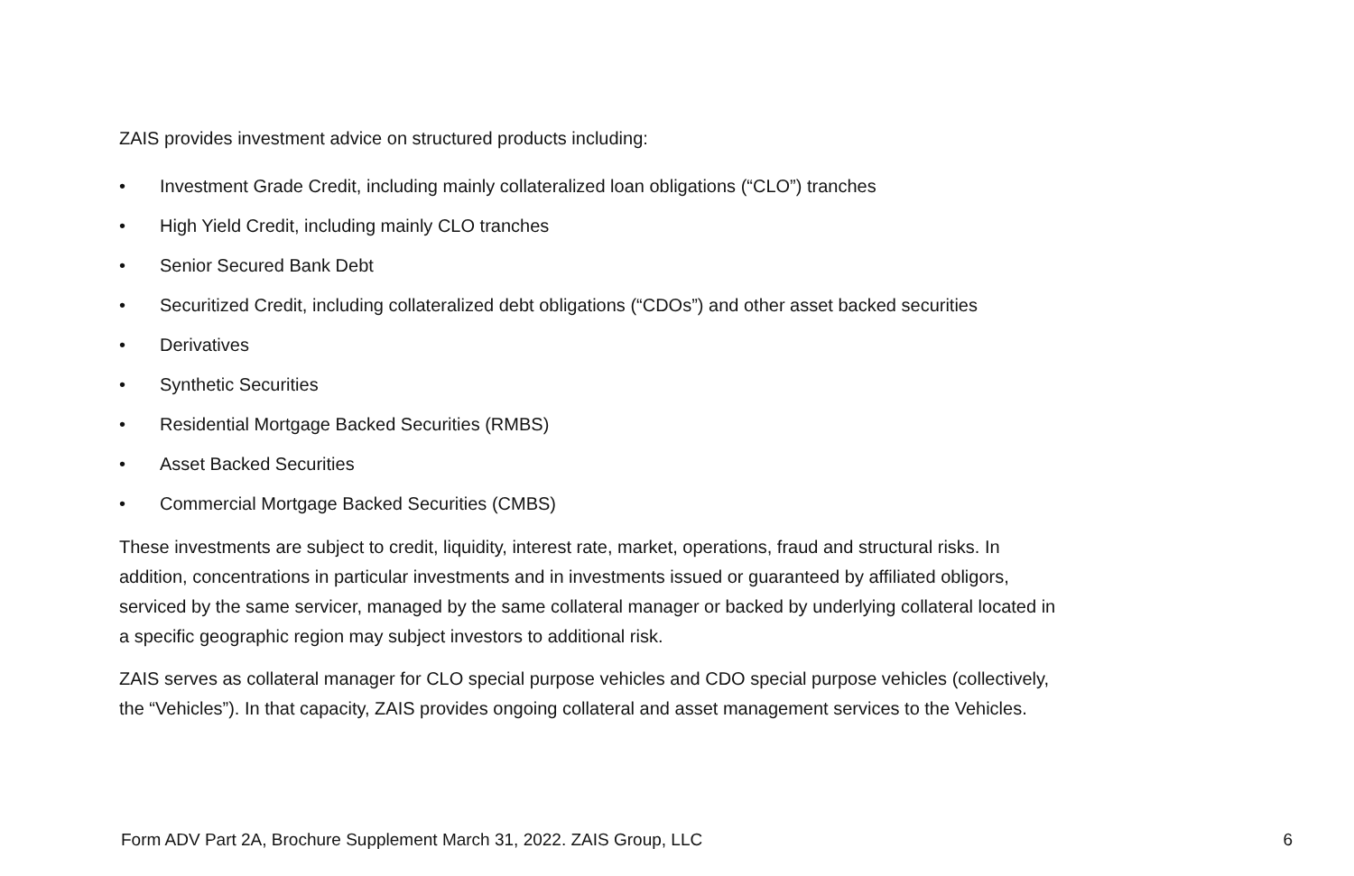ZAIS provides investment advice on structured products including:
• Investment Grade Credit, including mainly collateralized loan obligations (“CLO”) tranches
• High Yield Credit, including mainly CLO tranches
• Senior Secured Bank Debt
• Securitized Credit, including collateralized debt obligations (“CDOs”) and other asset backed securities
• Derivatives
• Synthetic Securities
• Residential Mortgage Backed Securities (RMBS)
• Asset Backed Securities
• Commercial Mortgage Backed Securities (CMBS)
These investments are subject to credit, liquidity, interest rate, market, operations, fraud and structural risks. In addition, concentrations in particular investments and in investments issued or guaranteed by affiliated obligors, serviced by the same servicer, managed by the same collateral manager or backed by underlying collateral located in a specific geographic region may subject investors to additional risk.
ZAIS serves as collateral manager for CLO special purpose vehicles and CDO special purpose vehicles (collectively, the “Vehicles”). In that capacity, ZAIS provides ongoing collateral and asset management services to the Vehicles.
Form ADV Part 2A, Brochure Supplement March 31, 2022. ZAIS Group, LLC 6